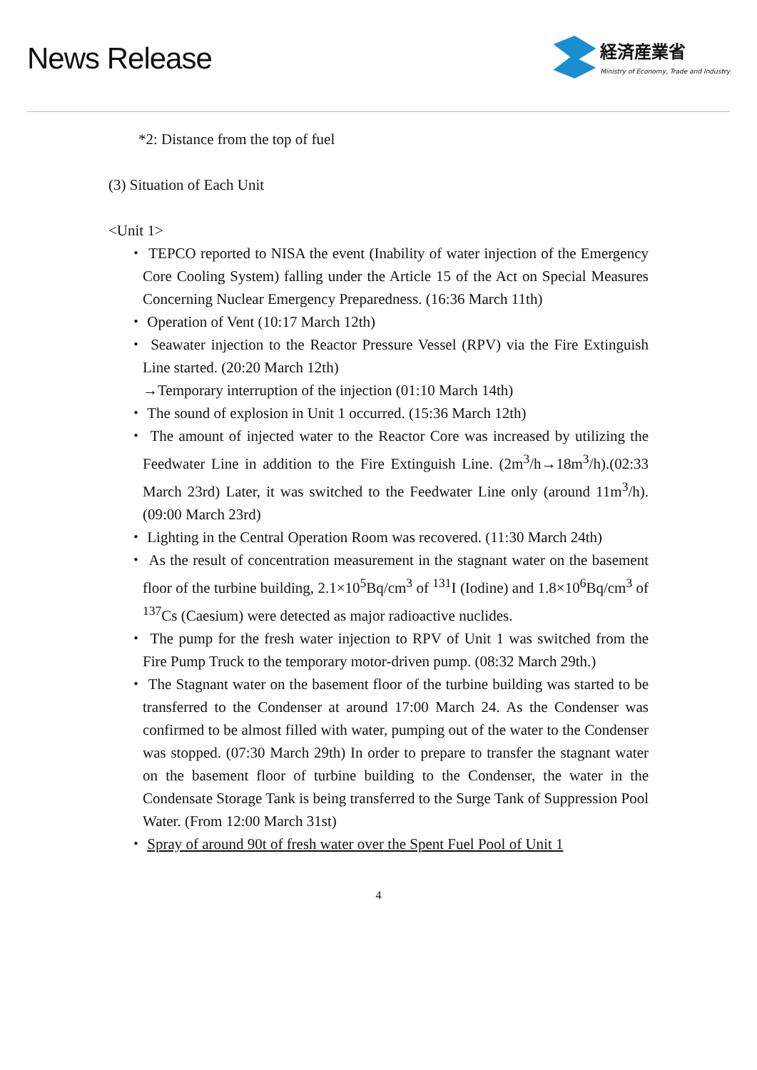News Release
経済産業省
Ministry of Economy, Trade and Industry
*2: Distance from the top of fuel
(3) Situation of Each Unit
<Unit 1>
・ TEPCO reported to NISA the event (Inability of water injection of the Emergency Core Cooling System) falling under the Article 15 of the Act on Special Measures Concerning Nuclear Emergency Preparedness. (16:36 March 11th)
・ Operation of Vent (10:17 March 12th)
・ Seawater injection to the Reactor Pressure Vessel (RPV) via the Fire Extinguish Line started. (20:20 March 12th)
→Temporary interruption of the injection (01:10 March 14th)
・ The sound of explosion in Unit 1 occurred. (15:36 March 12th)
・ The amount of injected water to the Reactor Core was increased by utilizing the Feedwater Line in addition to the Fire Extinguish Line. (2m<sup>3</sup>/h→18m<sup>3</sup>/h).(02:33 March 23rd) Later, it was switched to the Feedwater Line only (around 11m<sup>3</sup>/h). (09:00 March 23rd)
・ Lighting in the Central Operation Room was recovered. (11:30 March 24th)
・ As the result of concentration measurement in the stagnant water on the basement floor of the turbine building, 2.1×10<sup>5</sup>Bq/cm<sup>3</sup> of <sup>131</sup>I (Iodine) and 1.8×10<sup>6</sup>Bq/cm<sup>3</sup> of <sup>137</sup>Cs (Caesium) were detected as major radioactive nuclides.
・ The pump for the fresh water injection to RPV of Unit 1 was switched from the Fire Pump Truck to the temporary motor-driven pump. (08:32 March 29th.)
・ The Stagnant water on the basement floor of the turbine building was started to be transferred to the Condenser at around 17:00 March 24. As the Condenser was confirmed to be almost filled with water, pumping out of the water to the Condenser was stopped. (07:30 March 29th) In order to prepare to transfer the stagnant water on the basement floor of turbine building to the Condenser, the water in the Condensate Storage Tank is being transferred to the Surge Tank of Suppression Pool Water. (From 12:00 March 31st)
・ Spray of around 90t of fresh water over the Spent Fuel Pool of Unit 1
4